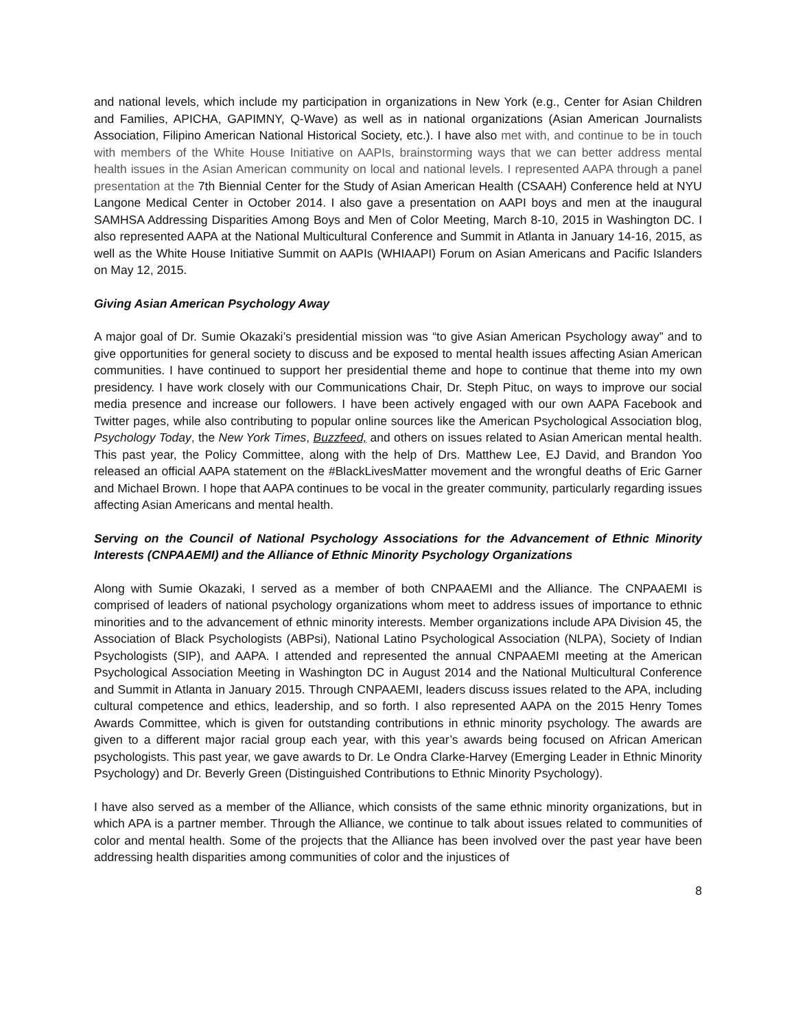and national levels, which include my participation in organizations in New York (e.g., Center for Asian Children and Families, APICHA, GAPIMNY, Q-Wave) as well as in national organizations (Asian American Journalists Association, Filipino American National Historical Society, etc.). I have also met with, and continue to be in touch with members of the White House Initiative on AAPIs, brainstorming ways that we can better address mental health issues in the Asian American community on local and national levels. I represented AAPA through a panel presentation at the 7th Biennial Center for the Study of Asian American Health (CSAAH) Conference held at NYU Langone Medical Center in October 2014. I also gave a presentation on AAPI boys and men at the inaugural SAMHSA Addressing Disparities Among Boys and Men of Color Meeting, March 8-10, 2015 in Washington DC. I also represented AAPA at the National Multicultural Conference and Summit in Atlanta in January 14-16, 2015, as well as the White House Initiative Summit on AAPIs (WHIAAPI) Forum on Asian Americans and Pacific Islanders on May 12, 2015.
Giving Asian American Psychology Away
A major goal of Dr. Sumie Okazaki’s presidential mission was “to give Asian American Psychology away” and to give opportunities for general society to discuss and be exposed to mental health issues affecting Asian American communities. I have continued to support her presidential theme and hope to continue that theme into my own presidency. I have work closely with our Communications Chair, Dr. Steph Pituc, on ways to improve our social media presence and increase our followers. I have been actively engaged with our own AAPA Facebook and Twitter pages, while also contributing to popular online sources like the American Psychological Association blog, Psychology Today, the New York Times, Buzzfeed, and others on issues related to Asian American mental health. This past year, the Policy Committee, along with the help of Drs. Matthew Lee, EJ David, and Brandon Yoo released an official AAPA statement on the #BlackLivesMatter movement and the wrongful deaths of Eric Garner and Michael Brown. I hope that AAPA continues to be vocal in the greater community, particularly regarding issues affecting Asian Americans and mental health.
Serving on the Council of National Psychology Associations for the Advancement of Ethnic Minority Interests (CNPAAEMI) and the Alliance of Ethnic Minority Psychology Organizations
Along with Sumie Okazaki, I served as a member of both CNPAAEMI and the Alliance. The CNPAAEMI is comprised of leaders of national psychology organizations whom meet to address issues of importance to ethnic minorities and to the advancement of ethnic minority interests. Member organizations include APA Division 45, the Association of Black Psychologists (ABPsi), National Latino Psychological Association (NLPA), Society of Indian Psychologists (SIP), and AAPA. I attended and represented the annual CNPAAEMI meeting at the American Psychological Association Meeting in Washington DC in August 2014 and the National Multicultural Conference and Summit in Atlanta in January 2015. Through CNPAAEMI, leaders discuss issues related to the APA, including cultural competence and ethics, leadership, and so forth. I also represented AAPA on the 2015 Henry Tomes Awards Committee, which is given for outstanding contributions in ethnic minority psychology. The awards are given to a different major racial group each year, with this year’s awards being focused on African American psychologists. This past year, we gave awards to Dr. Le Ondra Clarke-Harvey (Emerging Leader in Ethnic Minority Psychology) and Dr. Beverly Green (Distinguished Contributions to Ethnic Minority Psychology).
I have also served as a member of the Alliance, which consists of the same ethnic minority organizations, but in which APA is a partner member. Through the Alliance, we continue to talk about issues related to communities of color and mental health. Some of the projects that the Alliance has been involved over the past year have been addressing health disparities among communities of color and the injustices of
8